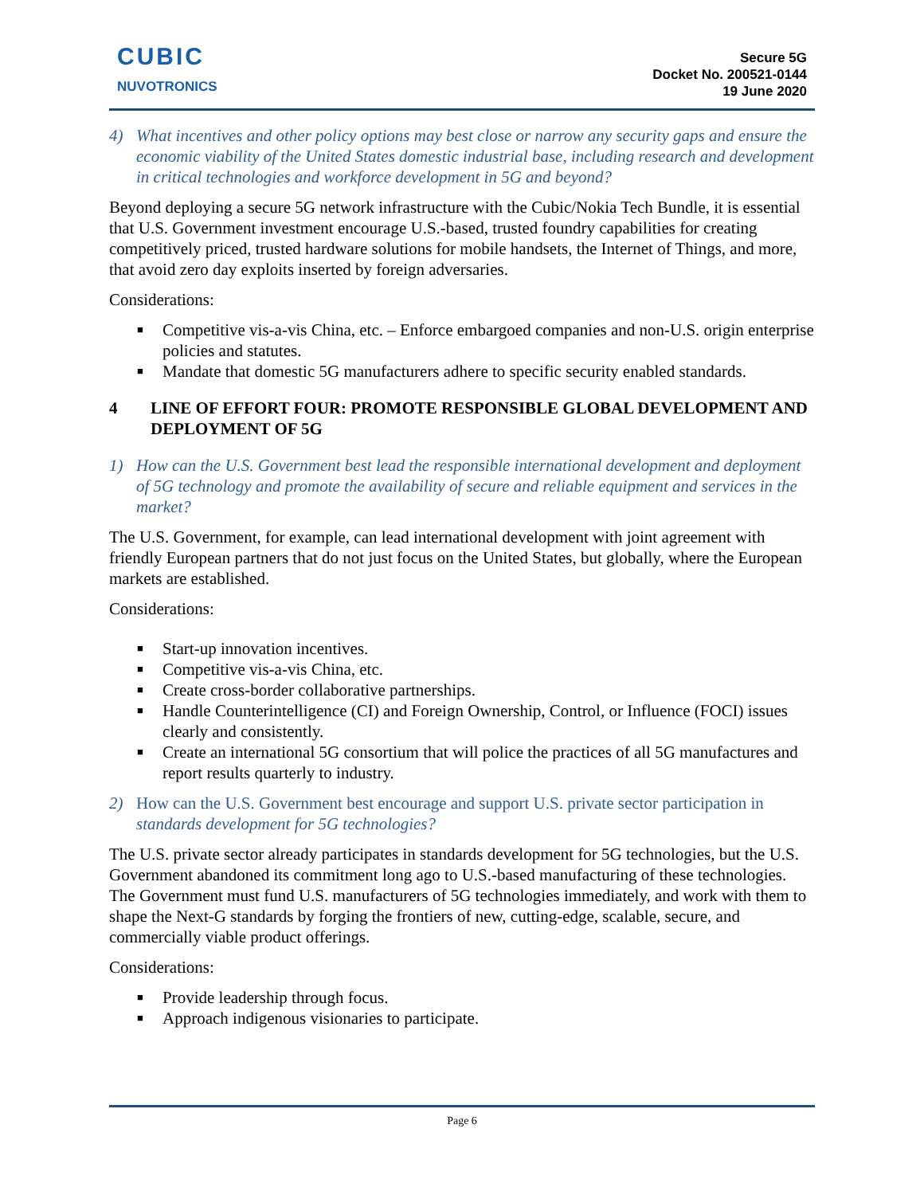CUBIC
NUVOTRONICS
Secure 5G
Docket No. 200521-0144
19 June 2020
4) What incentives and other policy options may best close or narrow any security gaps and ensure the economic viability of the United States domestic industrial base, including research and development in critical technologies and workforce development in 5G and beyond?
Beyond deploying a secure 5G network infrastructure with the Cubic/Nokia Tech Bundle, it is essential that U.S. Government investment encourage U.S.-based, trusted foundry capabilities for creating competitively priced, trusted hardware solutions for mobile handsets, the Internet of Things, and more, that avoid zero day exploits inserted by foreign adversaries.
Considerations:
Competitive vis-a-vis China, etc. – Enforce embargoed companies and non-U.S. origin enterprise policies and statutes.
Mandate that domestic 5G manufacturers adhere to specific security enabled standards.
4 LINE OF EFFORT FOUR: PROMOTE RESPONSIBLE GLOBAL DEVELOPMENT AND DEPLOYMENT OF 5G
1) How can the U.S. Government best lead the responsible international development and deployment of 5G technology and promote the availability of secure and reliable equipment and services in the market?
The U.S. Government, for example, can lead international development with joint agreement with friendly European partners that do not just focus on the United States, but globally, where the European markets are established.
Considerations:
Start-up innovation incentives.
Competitive vis-a-vis China, etc.
Create cross-border collaborative partnerships.
Handle Counterintelligence (CI) and Foreign Ownership, Control, or Influence (FOCI) issues clearly and consistently.
Create an international 5G consortium that will police the practices of all 5G manufactures and report results quarterly to industry.
2) How can the U.S. Government best encourage and support U.S. private sector participation in standards development for 5G technologies?
The U.S. private sector already participates in standards development for 5G technologies, but the U.S. Government abandoned its commitment long ago to U.S.-based manufacturing of these technologies. The Government must fund U.S. manufacturers of 5G technologies immediately, and work with them to shape the Next-G standards by forging the frontiers of new, cutting-edge, scalable, secure, and commercially viable product offerings.
Considerations:
Provide leadership through focus.
Approach indigenous visionaries to participate.
Page 6